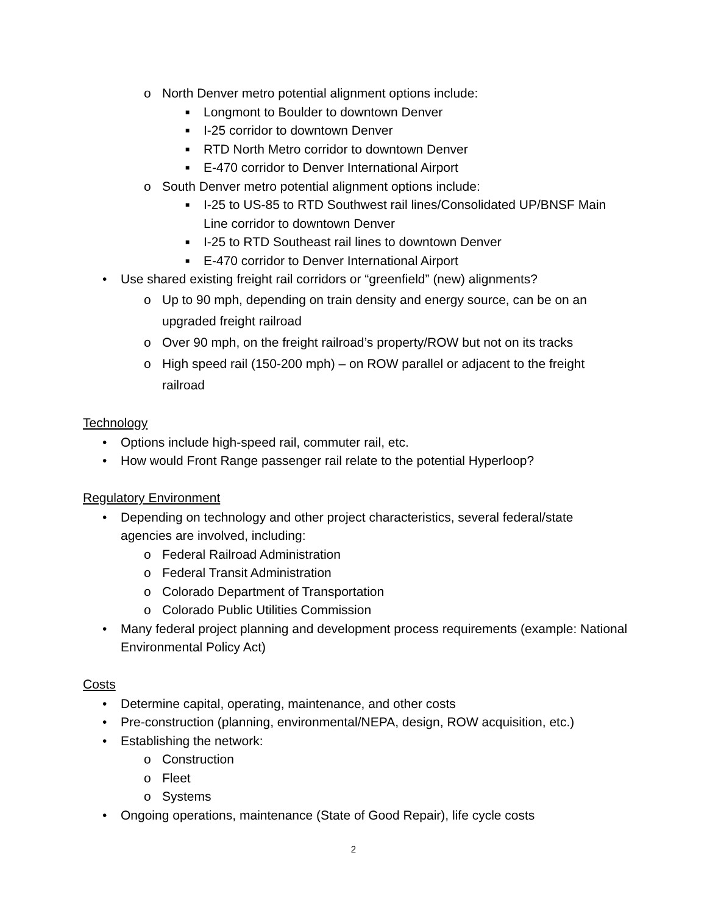o North Denver metro potential alignment options include:
■ Longmont to Boulder to downtown Denver
■ I-25 corridor to downtown Denver
■ RTD North Metro corridor to downtown Denver
■ E-470 corridor to Denver International Airport
o South Denver metro potential alignment options include:
■ I-25 to US-85 to RTD Southwest rail lines/Consolidated UP/BNSF Main Line corridor to downtown Denver
■ I-25 to RTD Southeast rail lines to downtown Denver
■ E-470 corridor to Denver International Airport
• Use shared existing freight rail corridors or “greenfield” (new) alignments?
o Up to 90 mph, depending on train density and energy source, can be on an upgraded freight railroad
o Over 90 mph, on the freight railroad’s property/ROW but not on its tracks
o High speed rail (150-200 mph) – on ROW parallel or adjacent to the freight railroad
Technology
• Options include high-speed rail, commuter rail, etc.
• How would Front Range passenger rail relate to the potential Hyperloop?
Regulatory Environment
• Depending on technology and other project characteristics, several federal/state agencies are involved, including:
o Federal Railroad Administration
o Federal Transit Administration
o Colorado Department of Transportation
o Colorado Public Utilities Commission
• Many federal project planning and development process requirements (example: National Environmental Policy Act)
Costs
• Determine capital, operating, maintenance, and other costs
• Pre-construction (planning, environmental/NEPA, design, ROW acquisition, etc.)
• Establishing the network:
o Construction
o Fleet
o Systems
• Ongoing operations, maintenance (State of Good Repair), life cycle costs
2